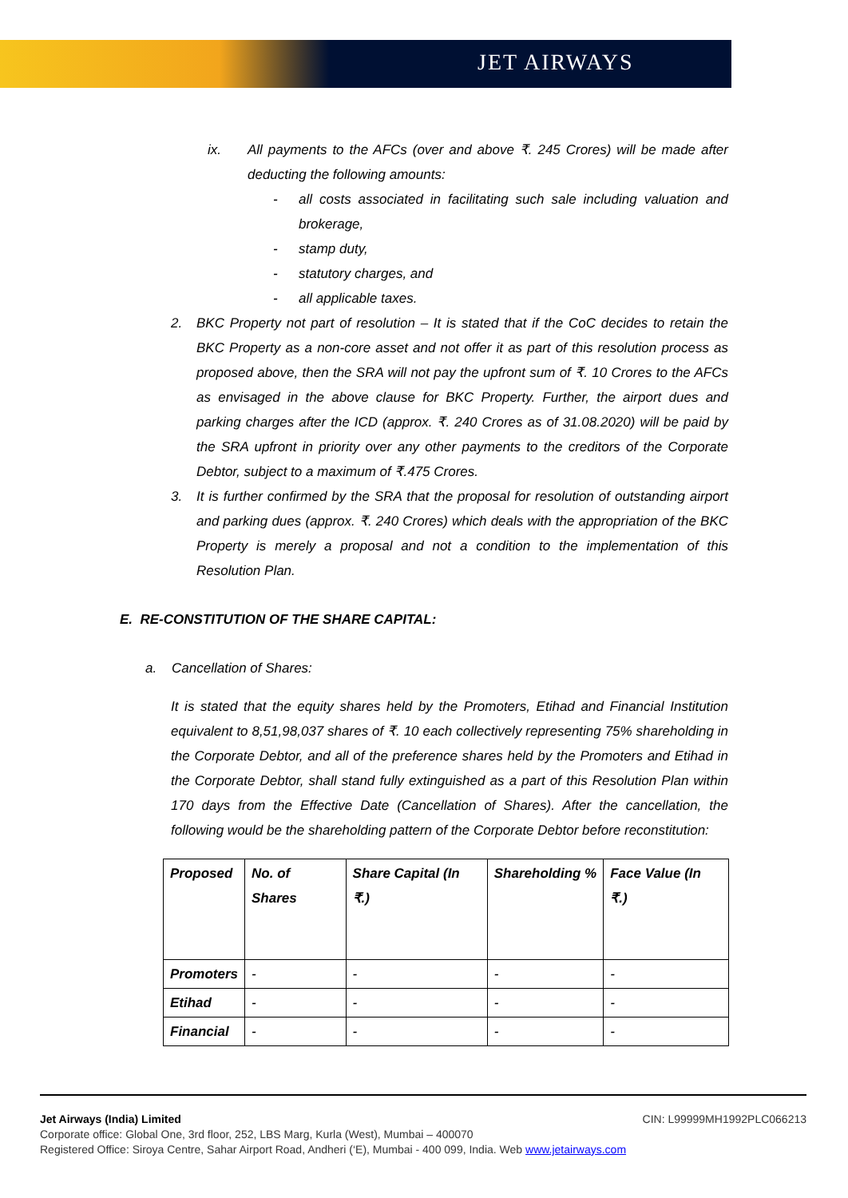JET AIRWAYS
ix. All payments to the AFCs (over and above ₹. 245 Crores) will be made after deducting the following amounts:
- all costs associated in facilitating such sale including valuation and brokerage,
- stamp duty,
- statutory charges, and
- all applicable taxes.
2. BKC Property not part of resolution – It is stated that if the CoC decides to retain the BKC Property as a non-core asset and not offer it as part of this resolution process as proposed above, then the SRA will not pay the upfront sum of ₹. 10 Crores to the AFCs as envisaged in the above clause for BKC Property. Further, the airport dues and parking charges after the ICD (approx. ₹. 240 Crores as of 31.08.2020) will be paid by the SRA upfront in priority over any other payments to the creditors of the Corporate Debtor, subject to a maximum of ₹.475 Crores.
3. It is further confirmed by the SRA that the proposal for resolution of outstanding airport and parking dues (approx. ₹. 240 Crores) which deals with the appropriation of the BKC Property is merely a proposal and not a condition to the implementation of this Resolution Plan.
E. RE-CONSTITUTION OF THE SHARE CAPITAL:
a. Cancellation of Shares:
It is stated that the equity shares held by the Promoters, Etihad and Financial Institution equivalent to 8,51,98,037 shares of ₹. 10 each collectively representing 75% shareholding in the Corporate Debtor, and all of the preference shares held by the Promoters and Etihad in the Corporate Debtor, shall stand fully extinguished as a part of this Resolution Plan within 170 days from the Effective Date (Cancellation of Shares). After the cancellation, the following would be the shareholding pattern of the Corporate Debtor before reconstitution:
| Proposed | No. of Shares | Share Capital (In ₹.) | Shareholding % | Face Value (In ₹.) |
| Promoters | - | - | - | - |
| Etihad | - | - | - | - |
| Financial | - | - | - | - |
Jet Airways (India) Limited CIN: L99999MH1992PLC066213
Corporate office: Global One, 3rd floor, 252, LBS Marg, Kurla (West), Mumbai – 400070
Registered Office: Siroya Centre, Sahar Airport Road, Andheri (‘E), Mumbai - 400 099, India. Web www.jetairways.com